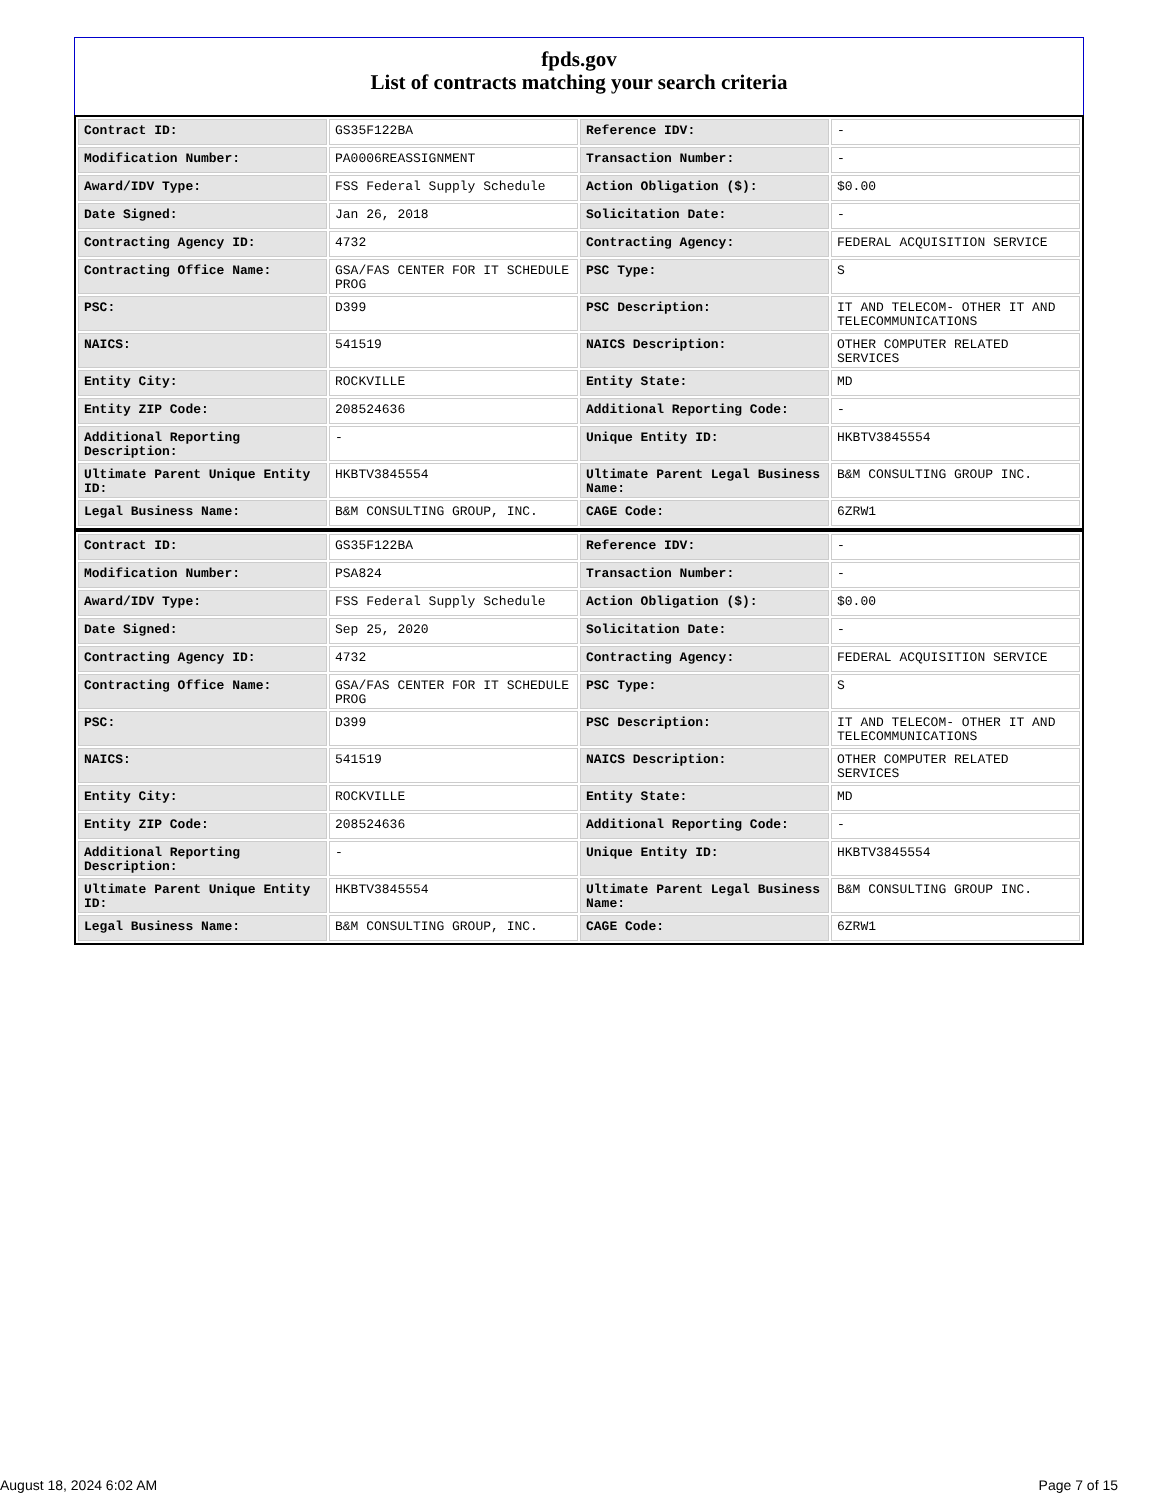fpds.gov
List of contracts matching your search criteria
| Contract ID: | GS35F122BA | Reference IDV: | - |
| Modification Number: | PA0006REASSIGNMENT | Transaction Number: | - |
| Award/IDV Type: | FSS Federal Supply Schedule | Action Obligation ($): | $0.00 |
| Date Signed: | Jan 26, 2018 | Solicitation Date: | - |
| Contracting Agency ID: | 4732 | Contracting Agency: | FEDERAL ACQUISITION SERVICE |
| Contracting Office Name: | GSA/FAS CENTER FOR IT SCHEDULE PROG | PSC Type: | S |
| PSC: | D399 | PSC Description: | IT AND TELECOM- OTHER IT AND TELECOMMUNICATIONS |
| NAICS: | 541519 | NAICS Description: | OTHER COMPUTER RELATED SERVICES |
| Entity City: | ROCKVILLE | Entity State: | MD |
| Entity ZIP Code: | 208524636 | Additional Reporting Code: | - |
| Additional Reporting Description: | - | Unique Entity ID: | HKBTV3845554 |
| Ultimate Parent Unique Entity ID: | HKBTV3845554 | Ultimate Parent Legal Business Name: | B&M CONSULTING GROUP INC. |
| Legal Business Name: | B&M CONSULTING GROUP, INC. | CAGE Code: | 6ZRW1 |
| Contract ID: | GS35F122BA | Reference IDV: | - |
| Modification Number: | PSA824 | Transaction Number: | - |
| Award/IDV Type: | FSS Federal Supply Schedule | Action Obligation ($): | $0.00 |
| Date Signed: | Sep 25, 2020 | Solicitation Date: | - |
| Contracting Agency ID: | 4732 | Contracting Agency: | FEDERAL ACQUISITION SERVICE |
| Contracting Office Name: | GSA/FAS CENTER FOR IT SCHEDULE PROG | PSC Type: | S |
| PSC: | D399 | PSC Description: | IT AND TELECOM- OTHER IT AND TELECOMMUNICATIONS |
| NAICS: | 541519 | NAICS Description: | OTHER COMPUTER RELATED SERVICES |
| Entity City: | ROCKVILLE | Entity State: | MD |
| Entity ZIP Code: | 208524636 | Additional Reporting Code: | - |
| Additional Reporting Description: | - | Unique Entity ID: | HKBTV3845554 |
| Ultimate Parent Unique Entity ID: | HKBTV3845554 | Ultimate Parent Legal Business Name: | B&M CONSULTING GROUP INC. |
| Legal Business Name: | B&M CONSULTING GROUP, INC. | CAGE Code: | 6ZRW1 |
August 18, 2024 6:02 AM Page 7 of 15